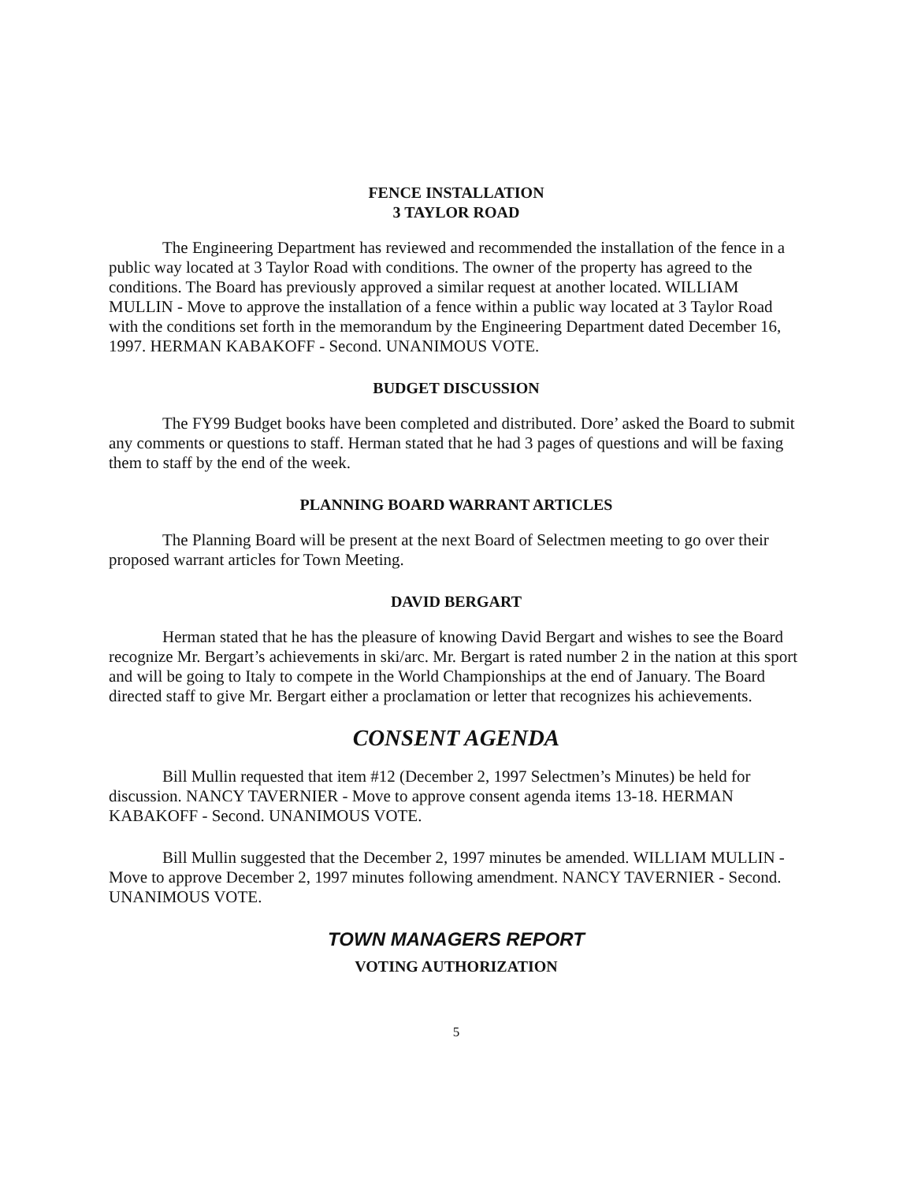FENCE INSTALLATION
3 TAYLOR ROAD
The Engineering Department has reviewed and recommended the installation of the fence in a public way located at 3 Taylor Road with conditions. The owner of the property has agreed to the conditions. The Board has previously approved a similar request at another located. WILLIAM MULLIN - Move to approve the installation of a fence within a public way located at 3 Taylor Road with the conditions set forth in the memorandum by the Engineering Department dated December 16, 1997. HERMAN KABAKOFF - Second. UNANIMOUS VOTE.
BUDGET DISCUSSION
The FY99 Budget books have been completed and distributed. Dore’ asked the Board to submit any comments or questions to staff. Herman stated that he had 3 pages of questions and will be faxing them to staff by the end of the week.
PLANNING BOARD WARRANT ARTICLES
The Planning Board will be present at the next Board of Selectmen meeting to go over their proposed warrant articles for Town Meeting.
DAVID BERGART
Herman stated that he has the pleasure of knowing David Bergart and wishes to see the Board recognize Mr. Bergart’s achievements in ski/arc. Mr. Bergart is rated number 2 in the nation at this sport and will be going to Italy to compete in the World Championships at the end of January. The Board directed staff to give Mr. Bergart either a proclamation or letter that recognizes his achievements.
CONSENT AGENDA
Bill Mullin requested that item #12 (December 2, 1997 Selectmen’s Minutes) be held for discussion. NANCY TAVERNIER - Move to approve consent agenda items 13-18. HERMAN KABAKOFF - Second. UNANIMOUS VOTE.
Bill Mullin suggested that the December 2, 1997 minutes be amended. WILLIAM MULLIN - Move to approve December 2, 1997 minutes following amendment. NANCY TAVERNIER - Second. UNANIMOUS VOTE.
TOWN MANAGERS REPORT
VOTING AUTHORIZATION
5